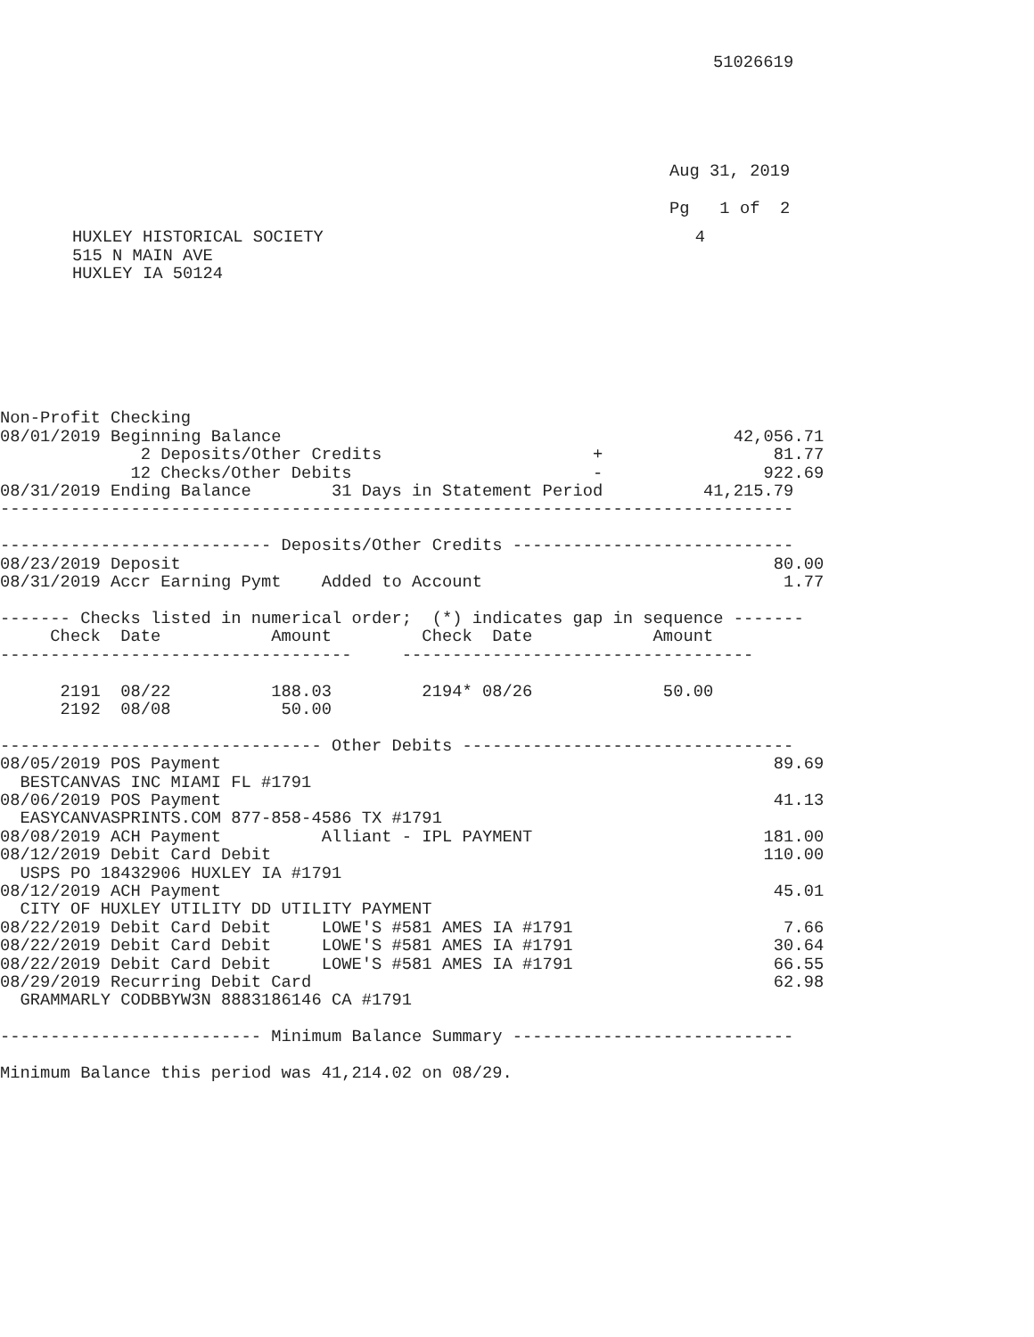51026619
Aug 31, 2019
Pg   1 of  2
HUXLEY HISTORICAL SOCIETY                                     4
515 N MAIN AVE
HUXLEY IA 50124
Non-Profit Checking
08/01/2019 Beginning Balance                                             42,056.71
              2 Deposits/Other Credits                     +                 81.77
             12 Checks/Other Debits                        -                922.69
08/31/2019 Ending Balance        31 Days in Statement Period          41,215.79
-------------------------------------------------------------------------------

--------------------------- Deposits/Other Credits ----------------------------
08/23/2019 Deposit                                                           80.00
08/31/2019 Accr Earning Pymt    Added to Account                              1.77

------- Checks listed in numerical order;  (*) indicates gap in sequence -------
     Check  Date           Amount         Check  Date            Amount
-----------------------------------     -----------------------------------

      2191  08/22          188.03         2194* 08/26             50.00
      2192  08/08           50.00

-------------------------------- Other Debits ---------------------------------
08/05/2019 POS Payment                                                       89.69
  BESTCANVAS INC MIAMI FL #1791
08/06/2019 POS Payment                                                       41.13
  EASYCANVASPRINTS.COM 877-858-4586 TX #1791
08/08/2019 ACH Payment          Alliant - IPL PAYMENT                       181.00
08/12/2019 Debit Card Debit                                                 110.00
  USPS PO 18432906 HUXLEY IA #1791
08/12/2019 ACH Payment                                                       45.01
  CITY OF HUXLEY UTILITY DD UTILITY PAYMENT
08/22/2019 Debit Card Debit     LOWE'S #581 AMES IA #1791                     7.66
08/22/2019 Debit Card Debit     LOWE'S #581 AMES IA #1791                    30.64
08/22/2019 Debit Card Debit     LOWE'S #581 AMES IA #1791                    66.55
08/29/2019 Recurring Debit Card                                              62.98
  GRAMMARLY CODBBYW3N 8883186146 CA #1791

-------------------------- Minimum Balance Summary ----------------------------

Minimum Balance this period was 41,214.02 on 08/29.